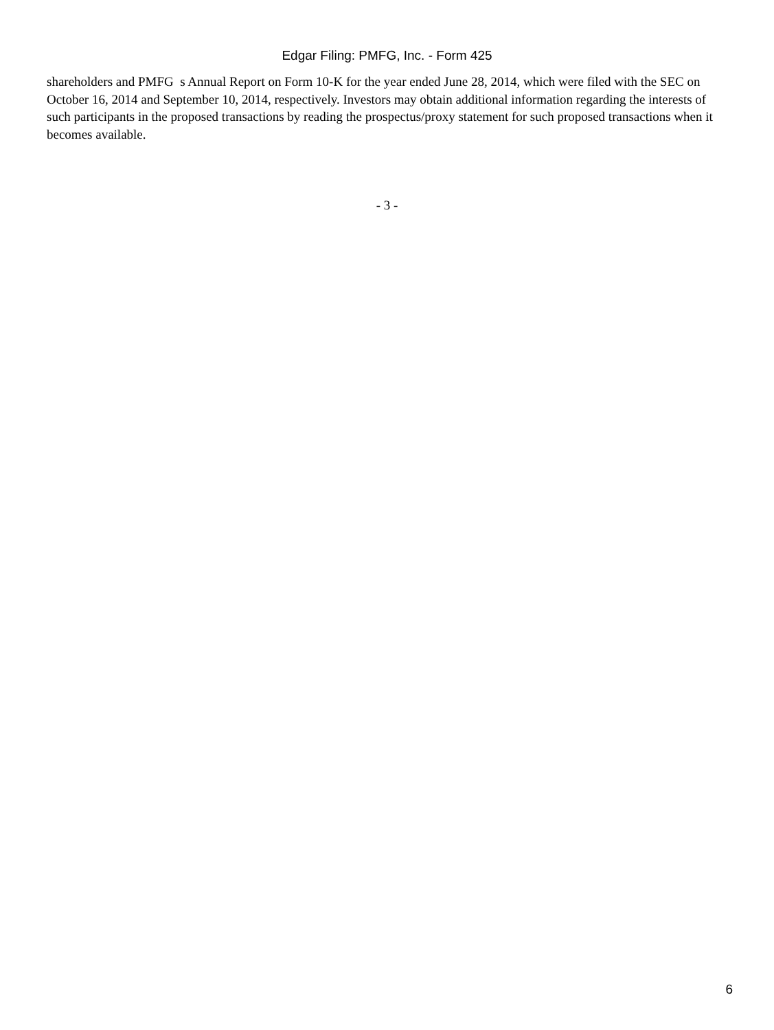Edgar Filing: PMFG, Inc. - Form 425
shareholders and PMFG s Annual Report on Form 10-K for the year ended June 28, 2014, which were filed with the SEC on October 16, 2014 and September 10, 2014, respectively. Investors may obtain additional information regarding the interests of such participants in the proposed transactions by reading the prospectus/proxy statement for such proposed transactions when it becomes available.
- 3 -
6